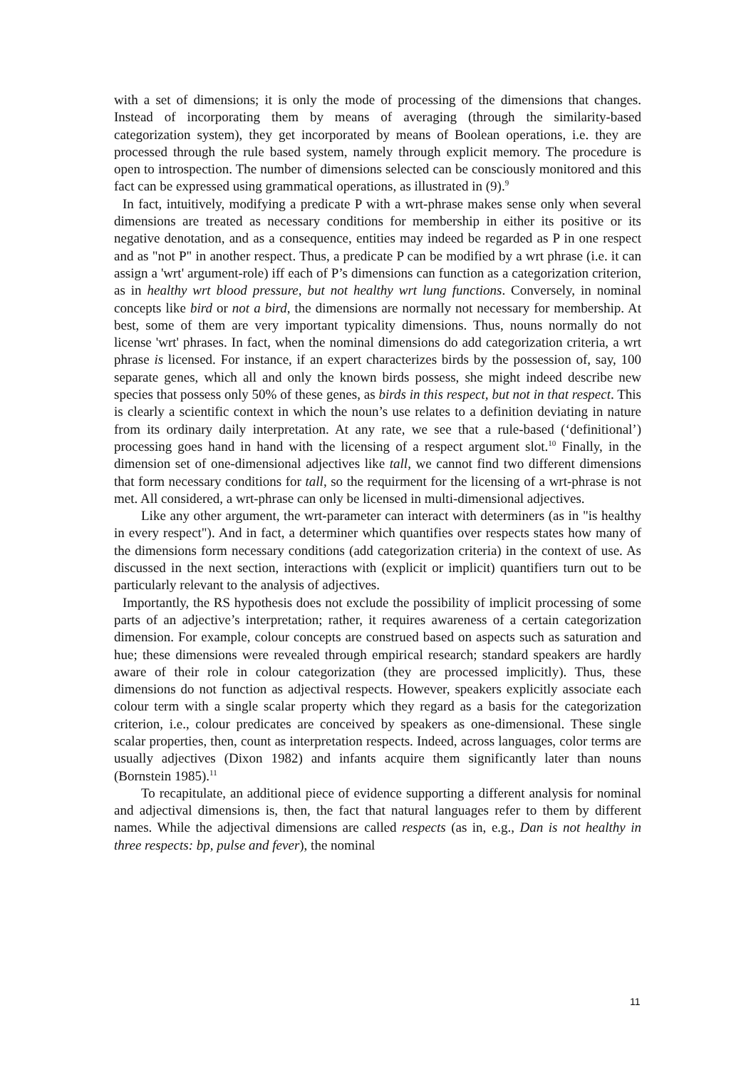with a set of dimensions; it is only the mode of processing of the dimensions that changes. Instead of incorporating them by means of averaging (through the similarity-based categorization system), they get incorporated by means of Boolean operations, i.e. they are processed through the rule based system, namely through explicit memory. The procedure is open to introspection. The number of dimensions selected can be consciously monitored and this fact can be expressed using grammatical operations, as illustrated in (9).<sup>9</sup>
In fact, intuitively, modifying a predicate P with a wrt-phrase makes sense only when several dimensions are treated as necessary conditions for membership in either its positive or its negative denotation, and as a consequence, entities may indeed be regarded as P in one respect and as "not P" in another respect. Thus, a predicate P can be modified by a wrt phrase (i.e. it can assign a 'wrt' argument-role) iff each of P’s dimensions can function as a categorization criterion, as in healthy wrt blood pressure, but not healthy wrt lung functions. Conversely, in nominal concepts like bird or not a bird, the dimensions are normally not necessary for membership. At best, some of them are very important typicality dimensions. Thus, nouns normally do not license 'wrt' phrases. In fact, when the nominal dimensions do add categorization criteria, a wrt phrase is licensed. For instance, if an expert characterizes birds by the possession of, say, 100 separate genes, which all and only the known birds possess, she might indeed describe new species that possess only 50% of these genes, as birds in this respect, but not in that respect. This is clearly a scientific context in which the noun’s use relates to a definition deviating in nature from its ordinary daily interpretation. At any rate, we see that a rule-based (‘definitional’) processing goes hand in hand with the licensing of a respect argument slot.<sup>10</sup> Finally, in the dimension set of one-dimensional adjectives like tall, we cannot find two different dimensions that form necessary conditions for tall, so the requirment for the licensing of a wrt-phrase is not met. All considered, a wrt-phrase can only be licensed in multi-dimensional adjectives.
Like any other argument, the wrt-parameter can interact with determiners (as in "is healthy in every respect"). And in fact, a determiner which quantifies over respects states how many of the dimensions form necessary conditions (add categorization criteria) in the context of use. As discussed in the next section, interactions with (explicit or implicit) quantifiers turn out to be particularly relevant to the analysis of adjectives.
Importantly, the RS hypothesis does not exclude the possibility of implicit processing of some parts of an adjective’s interpretation; rather, it requires awareness of a certain categorization dimension. For example, colour concepts are construed based on aspects such as saturation and hue; these dimensions were revealed through empirical research; standard speakers are hardly aware of their role in colour categorization (they are processed implicitly). Thus, these dimensions do not function as adjectival respects. However, speakers explicitly associate each colour term with a single scalar property which they regard as a basis for the categorization criterion, i.e., colour predicates are conceived by speakers as one-dimensional. These single scalar properties, then, count as interpretation respects. Indeed, across languages, color terms are usually adjectives (Dixon 1982) and infants acquire them significantly later than nouns (Bornstein 1985).<sup>11</sup>
To recapitulate, an additional piece of evidence supporting a different analysis for nominal and adjectival dimensions is, then, the fact that natural languages refer to them by different names. While the adjectival dimensions are called respects (as in, e.g., Dan is not healthy in three respects: bp, pulse and fever), the nominal
11